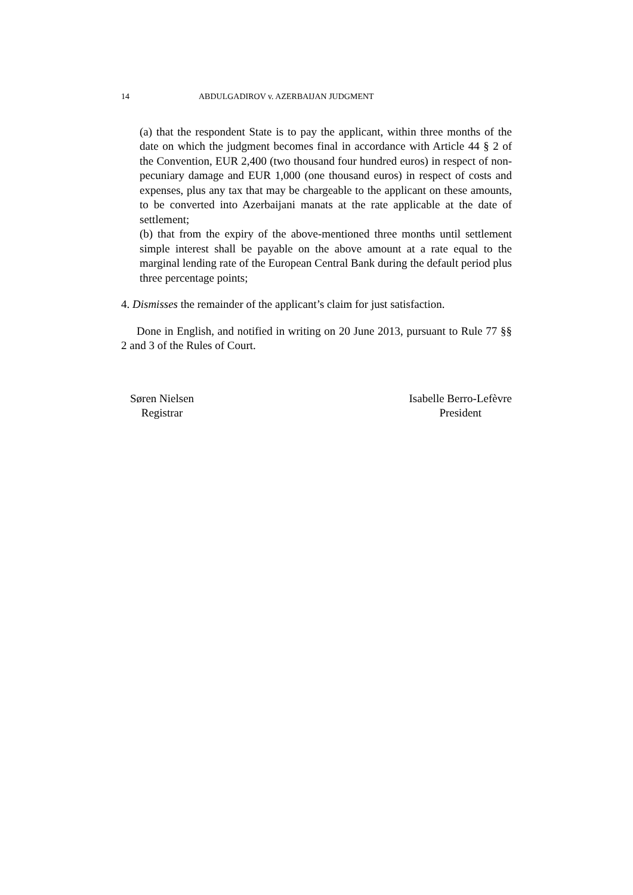14 ABDULGADIROV v. AZERBAIJAN JUDGMENT
(a) that the respondent State is to pay the applicant, within three months of the date on which the judgment becomes final in accordance with Article 44 § 2 of the Convention, EUR 2,400 (two thousand four hundred euros) in respect of non-pecuniary damage and EUR 1,000 (one thousand euros) in respect of costs and expenses, plus any tax that may be chargeable to the applicant on these amounts, to be converted into Azerbaijani manats at the rate applicable at the date of settlement;
(b) that from the expiry of the above-mentioned three months until settlement simple interest shall be payable on the above amount at a rate equal to the marginal lending rate of the European Central Bank during the default period plus three percentage points;
4. Dismisses the remainder of the applicant’s claim for just satisfaction.
Done in English, and notified in writing on 20 June 2013, pursuant to Rule 77 §§ 2 and 3 of the Rules of Court.
Søren Nielsen
Registrar
Isabelle Berro-Lefèvre
President